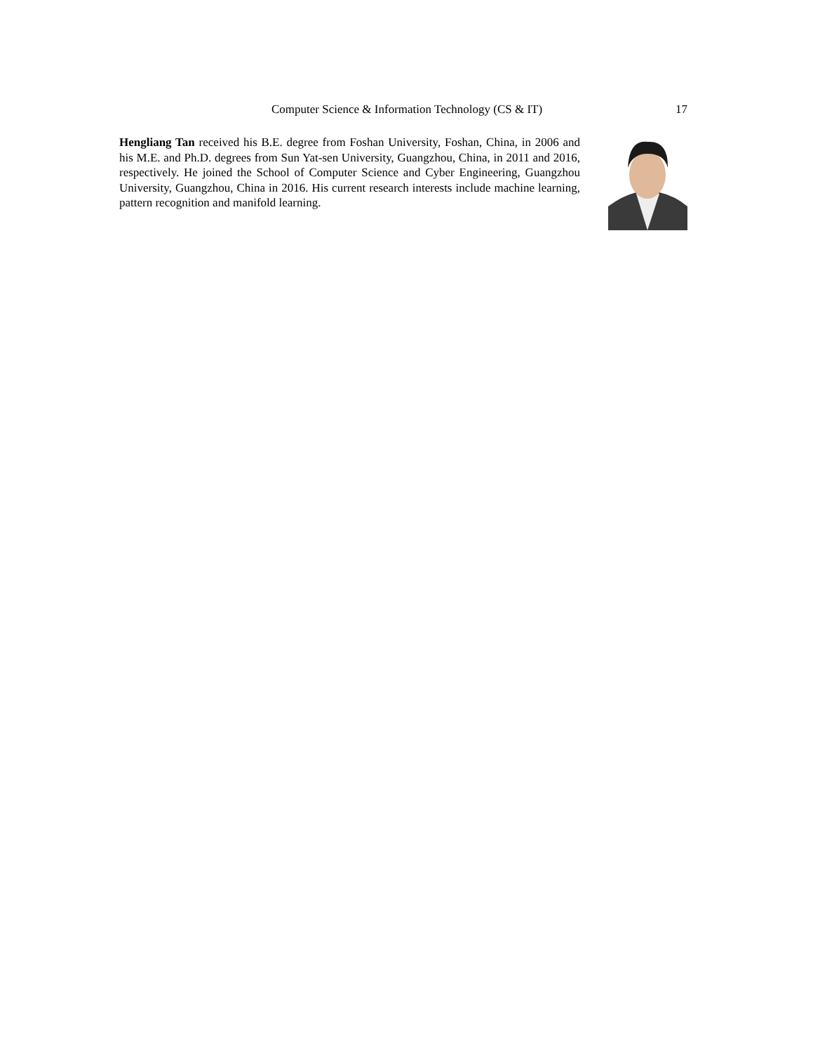Computer Science & Information Technology (CS & IT) 17
Hengliang Tan received his B.E. degree from Foshan University, Foshan, China, in 2006 and his M.E. and Ph.D. degrees from Sun Yat-sen University, Guangzhou, China, in 2011 and 2016, respectively. He joined the School of Computer Science and Cyber Engineering, Guangzhou University, Guangzhou, China in 2016. His current research interests include machine learning, pattern recognition and manifold learning.